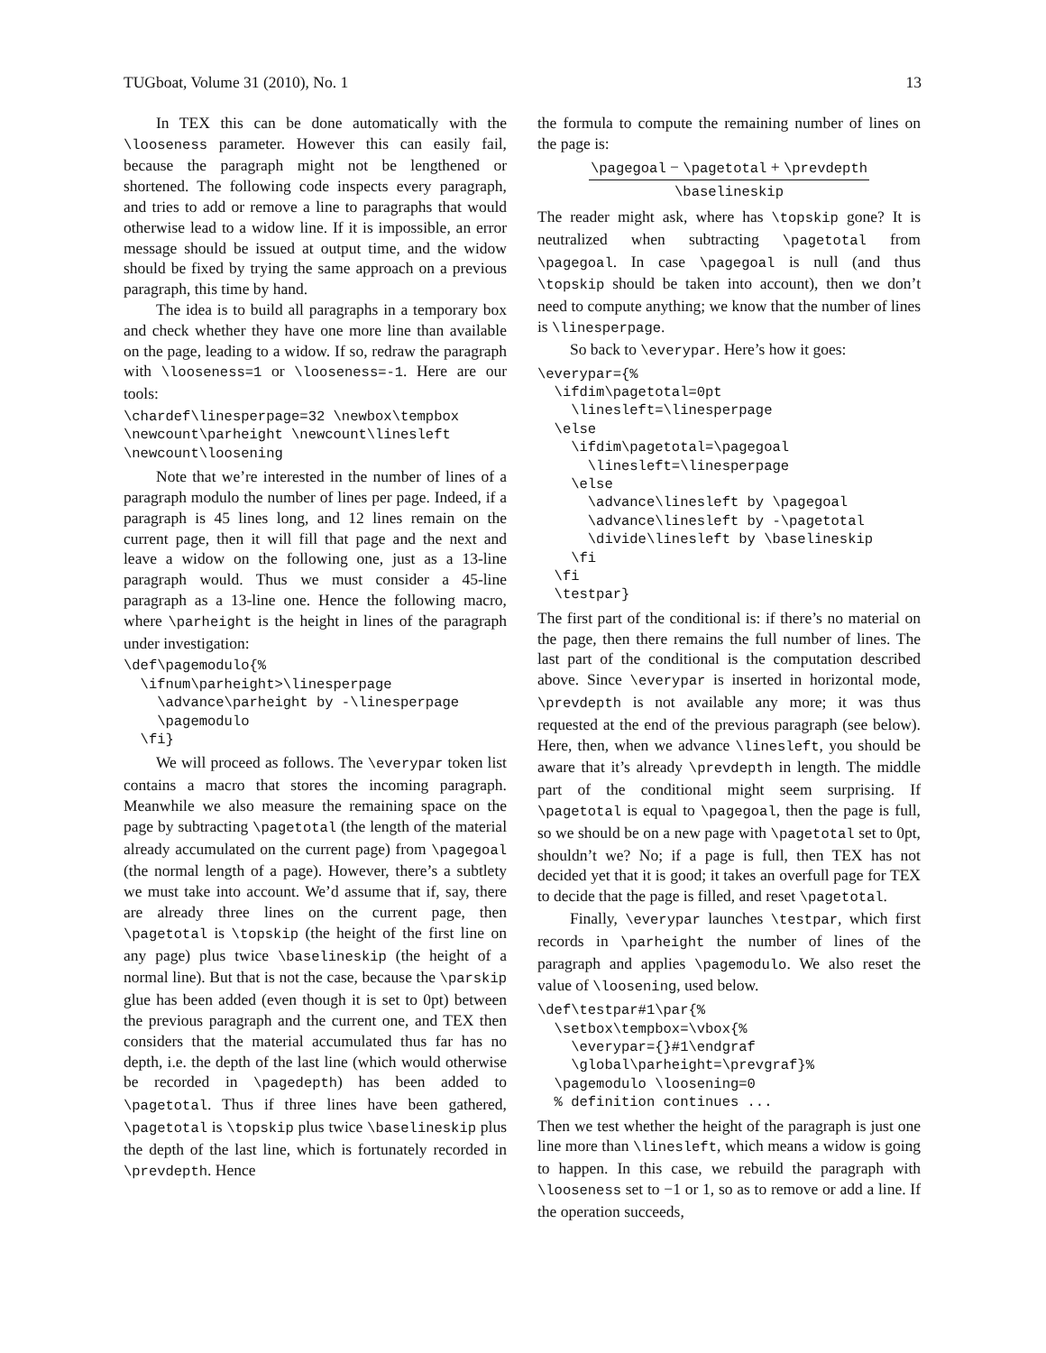TUGboat, Volume 31 (2010), No. 1 13
In TEX this can be done automatically with the \looseness parameter. However this can easily fail, because the paragraph might not be lengthened or shortened. The following code inspects every paragraph, and tries to add or remove a line to paragraphs that would otherwise lead to a widow line. If it is impossible, an error message should be issued at output time, and the widow should be fixed by trying the same approach on a previous paragraph, this time by hand.
The idea is to build all paragraphs in a temporary box and check whether they have one more line than available on the page, leading to a widow. If so, redraw the paragraph with \looseness=1 or \looseness=-1. Here are our tools:
\chardef\linesperpage=32 \newbox\tempbox
\newcount\parheight \newcount\linesleft
\newcount\loosening
Note that we’re interested in the number of lines of a paragraph modulo the number of lines per page. Indeed, if a paragraph is 45 lines long, and 12 lines remain on the current page, then it will fill that page and the next and leave a widow on the following one, just as a 13-line paragraph would. Thus we must consider a 45-line paragraph as a 13-line one. Hence the following macro, where \parheight is the height in lines of the paragraph under investigation:
\def\pagemodulo{%
  \ifnum\parheight>\linesperpage
    \advance\parheight by -\linesperpage
    \pagemodulo
  \fi}
We will proceed as follows. The \everypar token list contains a macro that stores the incoming paragraph. Meanwhile we also measure the remaining space on the page by subtracting \pagetotal (the length of the material already accumulated on the current page) from \pagegoal (the normal length of a page). However, there’s a subtlety we must take into account. We’d assume that if, say, there are already three lines on the current page, then \pagetotal is \topskip (the height of the first line on any page) plus twice \baselineskip (the height of a normal line). But that is not the case, because the \parskip glue has been added (even though it is set to 0pt) between the previous paragraph and the current one, and TEX then considers that the material accumulated thus far has no depth, i.e. the depth of the last line (which would otherwise be recorded in \pagedepth) has been added to \pagetotal. Thus if three lines have been gathered, \pagetotal is \topskip plus twice \baselineskip plus the depth of the last line, which is fortunately recorded in \prevdepth. Hence
the formula to compute the remaining number of lines on the page is:
\pagegoal − \pagetotal + \prevdepth \baselineskip
The reader might ask, where has \topskip gone? It is neutralized when subtracting \pagetotal from \pagegoal. In case \pagegoal is null (and thus \topskip should be taken into account), then we don’t need to compute anything; we know that the number of lines is \linesperpage.
So back to \everypar. Here’s how it goes:
\everypar={%
  \ifdim\pagetotal=0pt
    \linesleft=\linesperpage
  \else
    \ifdim\pagetotal=\pagegoal
      \linesleft=\linesperpage
    \else
      \advance\linesleft by \pagegoal
      \advance\linesleft by -\pagetotal
      \divide\linesleft by \baselineskip
    \fi
  \fi
  \testpar}
The first part of the conditional is: if there’s no material on the page, then there remains the full number of lines. The last part of the conditional is the computation described above. Since \everypar is inserted in horizontal mode, \prevdepth is not available any more; it was thus requested at the end of the previous paragraph (see below). Here, then, when we advance \linesleft, you should be aware that it’s already \prevdepth in length. The middle part of the conditional might seem surprising. If \pagetotal is equal to \pagegoal, then the page is full, so we should be on a new page with \pagetotal set to 0pt, shouldn’t we? No; if a page is full, then TEX has not decided yet that it is good; it takes an overfull page for TEX to decide that the page is filled, and reset \pagetotal.
Finally, \everypar launches \testpar, which first records in \parheight the number of lines of the paragraph and applies \pagemodulo. We also reset the value of \loosening, used below.
\def\testpar#1\par{%
  \setbox\tempbox=\vbox{%
    \everypar={}#1\endgraf
    \global\parheight=\prevgraf}%
  \pagemodulo \loosening=0
  % definition continues ...
Then we test whether the height of the paragraph is just one line more than \linesleft, which means a widow is going to happen. In this case, we rebuild the paragraph with \looseness set to −1 or 1, so as to remove or add a line. If the operation succeeds,